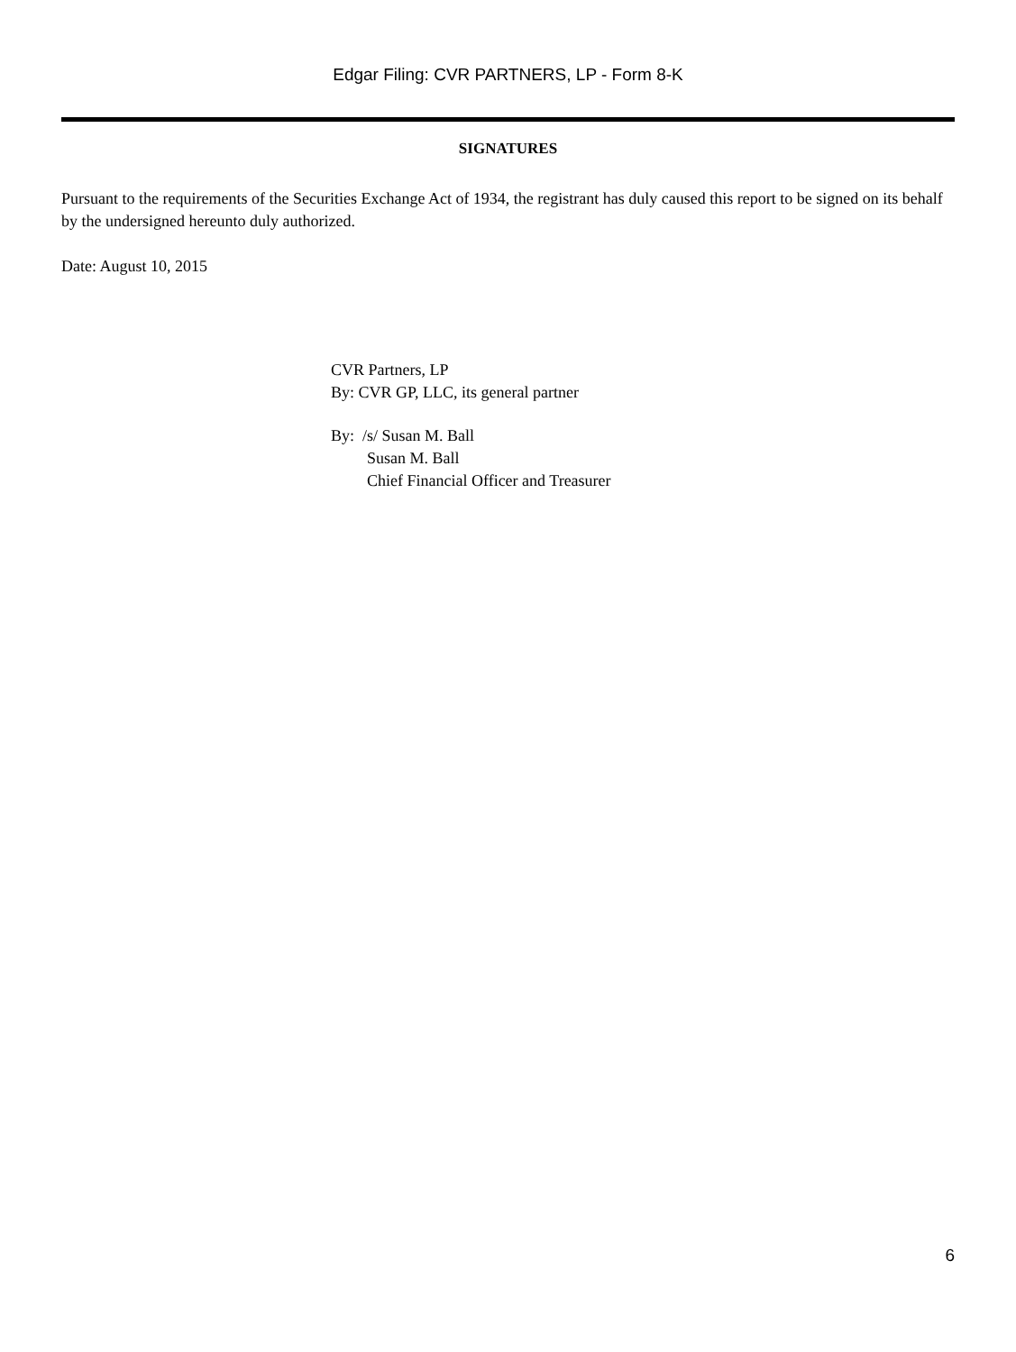Edgar Filing: CVR PARTNERS, LP - Form 8-K
SIGNATURES
Pursuant to the requirements of the Securities Exchange Act of 1934, the registrant has duly caused this report to be signed on its behalf by the undersigned hereunto duly authorized.
Date: August 10, 2015
CVR Partners, LP
By: CVR GP, LLC, its general partner
By: /s/ Susan M. Ball
Susan M. Ball
Chief Financial Officer and Treasurer
6